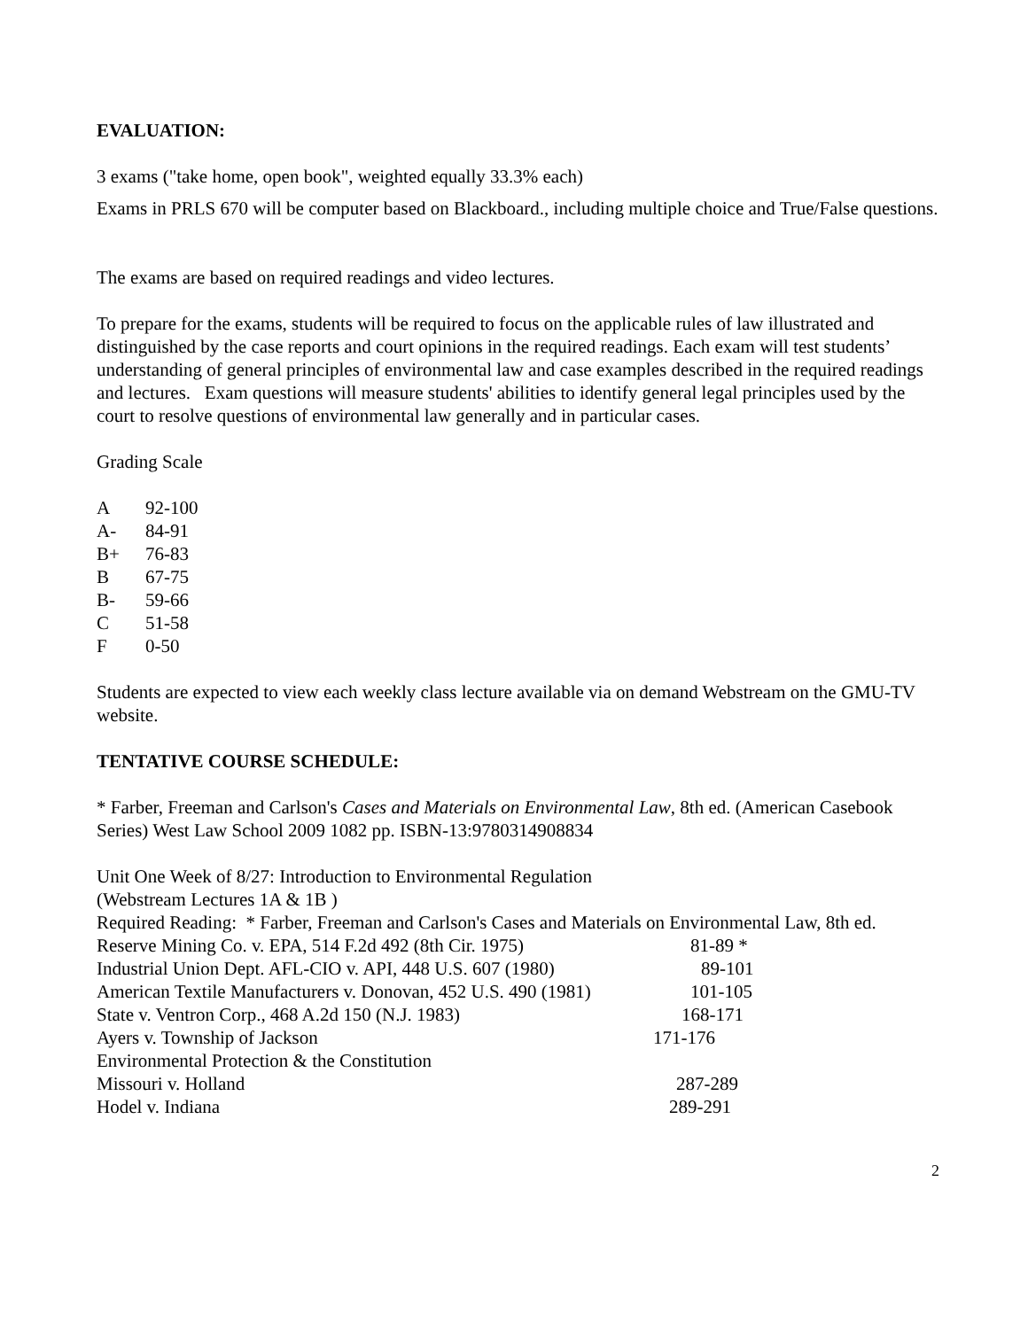EVALUATION:
3 exams ("take home, open book", weighted equally 33.3% each)
Exams in PRLS 670 will be computer based on Blackboard., including multiple choice and True/False questions.
The exams are based on required readings and video lectures.
To prepare for the exams, students will be required to focus on the applicable rules of law illustrated and distinguished by the case reports and court opinions in the required readings. Each exam will test students’ understanding of general principles of environmental law and case examples described in the required readings and lectures. Exam questions will measure students' abilities to identify general legal principles used by the court to resolve questions of environmental law generally and in particular cases.
Grading Scale
| A | 92-100 |
| A- | 84-91 |
| B+ | 76-83 |
| B | 67-75 |
| B- | 59-66 |
| C | 51-58 |
| F | 0-50 |
Students are expected to view each weekly class lecture available via on demand Webstream on the GMU-TV website.
TENTATIVE COURSE SCHEDULE:
* Farber, Freeman and Carlson's Cases and Materials on Environmental Law, 8th ed. (American Casebook Series) West Law School 2009 1082 pp. ISBN-13:9780314908834
Unit One Week of 8/27: Introduction to Environmental Regulation
(Webstream Lectures 1A & 1B )
Required Reading: * Farber, Freeman and Carlson's Cases and Materials on Environmental Law, 8th ed.
| Reserve Mining Co. v. EPA, 514 F.2d 492 (8th Cir. 1975) | 81-89 * |
| Industrial Union Dept. AFL-CIO v. API, 448 U.S. 607 (1980) | 89-101 |
| American Textile Manufacturers v. Donovan, 452 U.S. 490 (1981) | 101-105 |
| State v. Ventron Corp., 468 A.2d 150 (N.J. 1983) | 168-171 |
| Ayers v. Township of Jackson | 171-176 |
| Environmental Protection & the Constitution | |
| Missouri v. Holland | 287-289 |
| Hodel v. Indiana | 289-291 |
2